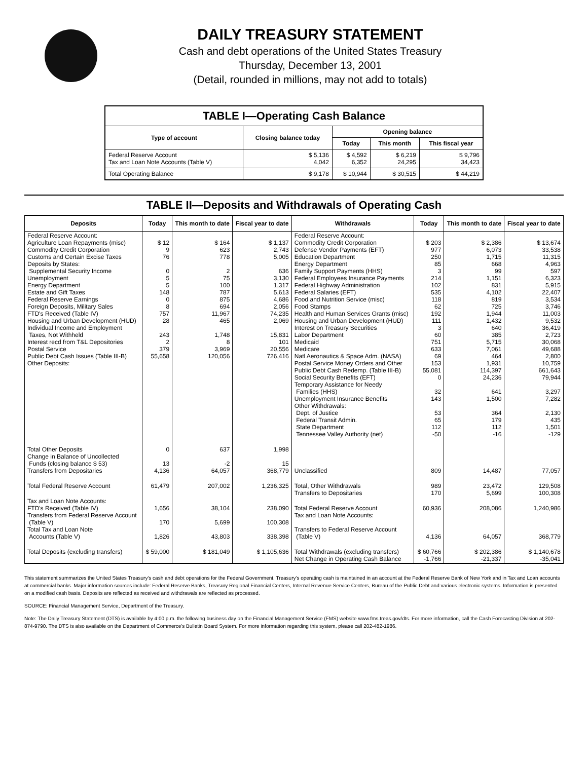DAILY TREASURY STATEMENT
Cash and debt operations of the United States Treasury
Thursday, December 13, 2001
(Detail, rounded in millions, may not add to totals)
| TABLE I—Operating Cash Balance | | | | |
| Type of account | Closing balance today | Opening balance | | |
| | | Today | This month | This fiscal year |
| Federal Reserve Account Tax and Loan Note Accounts (Table V) | $ 5,136 4,042 | $ 4,592 6,352 | $ 6,219 24,295 | $ 9,796 34,423 |
| Total Operating Balance | $ 9,178 | $ 10,944 | $ 30,515 | $ 44,219 |
TABLE II—Deposits and Withdrawals of Operating Cash
| Deposits | Today | This month to date | Fiscal year to date | Withdrawals | Today | This month to date | Fiscal year to date |
| --- | --- | --- | --- | --- | --- | --- | --- |
| Federal Reserve Account: Agriculture Loan Repayments (misc) Commodity Credit Corporation Customs and Certain Excise Taxes Deposits by States: Supplemental Security Income Unemployment Energy Department Estate and Gift Taxes Federal Reserve Earnings Foreign Deposits, Military Sales FTD's Received (Table IV) Housing and Urban Development (HUD) Individual Income and Employment Taxes, Not Withheld Interest recd from T&L Depositories Postal Service Public Debt Cash Issues (Table III-B) Other Deposits: | $ 12 9 76 0 5 5 148 0 8 757 28 243 2 379 55,658 | $ 164 623 778 2 75 100 787 875 694 11,967 465 1,748 8 3,969 120,056 | $ 1,137 2,743 5,005 636 3,130 1,317 5,613 4,686 2,056 74,235 2,069 15,831 101 20,556 726,416 | Federal Reserve Account: Commodity Credit Corporation Defense Vendor Payments (EFT) Education Department Energy Department Family Support Payments (HHS) Federal Employees Insurance Payments Federal Highway Administration Federal Salaries (EFT) Food and Nutrition Service (misc) Food Stamps Health and Human Services Grants (misc) Housing and Urban Development (HUD) Interest on Treasury Securities Labor Department Medicaid Medicare Natl Aeronautics & Space Adm. (NASA) Postal Service Money Orders and Other Public Debt Cash Redemp. (Table III-B) Social Security Benefits (EFT) Temporary Assistance for Needy Families (HHS) Unemployment Insurance Benefits Other Withdrawals: Dept. of Justice Federal Transit Admin. State Department Tennessee Valley Authority (net) | $ 203 977 250 85 3 214 102 535 118 62 192 111 3 60 751 633 69 153 55,081 0 32 143 53 65 112 -50 | $ 2,386 6,073 1,715 668 99 1,151 831 4,102 819 725 1,944 1,432 640 385 5,715 7,061 464 1,931 114,397 24,236 641 1,500 364 179 112 -16 | $ 13,674 33,538 11,315 4,963 597 6,323 5,915 22,407 3,534 3,746 11,003 9,532 36,419 2,723 30,068 49,688 2,800 10,759 661,643 79,944 3,297 7,282 2,130 435 1,501 -129 |
| Total Other Deposits Change in Balance of Uncollected Funds (closing balance $ 53) Transfers from Depositaries | 0 13 4,136 | 637 -2 64,057 | 1,998 15 368,779 | Unclassified | 809 | 14,487 | 77,057 |
| Total Federal Reserve Account | 61,479 | 207,002 | 1,236,325 | Total, Other Withdrawals Transfers to Depositaries | 989 170 | 23,472 5,699 | 129,508 100,308 |
| Tax and Loan Note Accounts: FTD's Received (Table IV) Transfers from Federal Reserve Account (Table V) Total Tax and Loan Note Accounts (Table V) | 1,656 170 1,826 | 38,104 5,699 43,803 | 238,090 100,308 338,398 | Total Federal Reserve Account Tax and Loan Note Accounts: Transfers to Federal Reserve Account (Table V) | 60,936 4,136 | 208,086 64,057 | 1,240,986 368,779 |
| Total Deposits (excluding transfers) | $ 59,000 | $ 181,049 | $ 1,105,636 | Total Withdrawals (excluding transfers) Net Change in Operating Cash Balance | $ 60,766 -1,766 | $ 202,386 -21,337 | $ 1,140,678 -35,041 |
This statement summarizes the United States Treasury's cash and debt operations for the Federal Government. Treasury's operating cash is maintained in an account at the Federal Reserve Bank of New York and in Tax and Loan accounts at commercial banks. Major information sources include: Federal Reserve Banks, Treasury Regional Financial Centers, Internal Revenue Service Centers, Bureau of the Public Debt and various electronic systems. Information is presented on a modified cash basis. Deposits are reflected as received and withdrawals are reflected as processed.
SOURCE: Financial Management Service, Department of the Treasury.
Note: The Daily Treasury Statement (DTS) is available by 4:00 p.m. the following business day on the Financial Management Service (FMS) website www.fms.treas.gov/dts. For more information, call the Cash Forecasting Division at 202-874-9790. The DTS is also available on the Department of Commerce's Bulletin Board System. For more information regarding this system, please call 202-482-1986.